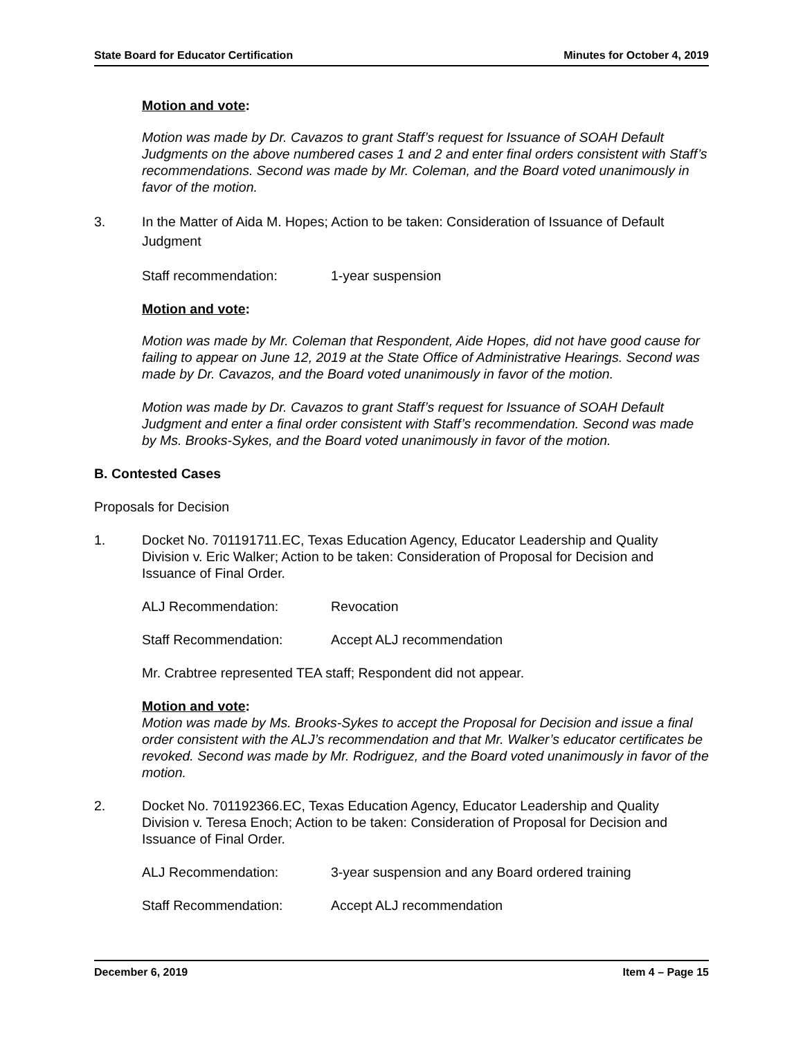State Board for Educator Certification Minutes for October 4, 2019
Motion and vote:
Motion was made by Dr. Cavazos to grant Staff’s request for Issuance of SOAH Default Judgments on the above numbered cases 1 and 2 and enter final orders consistent with Staff’s recommendations. Second was made by Mr. Coleman, and the Board voted unanimously in favor of the motion.
3. In the Matter of Aida M. Hopes; Action to be taken: Consideration of Issuance of Default Judgment
Staff recommendation: 1-year suspension
Motion and vote:
Motion was made by Mr. Coleman that Respondent, Aide Hopes, did not have good cause for failing to appear on June 12, 2019 at the State Office of Administrative Hearings. Second was made by Dr. Cavazos, and the Board voted unanimously in favor of the motion.
Motion was made by Dr. Cavazos to grant Staff’s request for Issuance of SOAH Default Judgment and enter a final order consistent with Staff’s recommendation. Second was made by Ms. Brooks-Sykes, and the Board voted unanimously in favor of the motion.
B. Contested Cases
Proposals for Decision
1. Docket No. 701191711.EC, Texas Education Agency, Educator Leadership and Quality Division v. Eric Walker; Action to be taken: Consideration of Proposal for Decision and Issuance of Final Order.
ALJ Recommendation: Revocation
Staff Recommendation: Accept ALJ recommendation
Mr. Crabtree represented TEA staff; Respondent did not appear.
Motion and vote:
Motion was made by Ms. Brooks-Sykes to accept the Proposal for Decision and issue a final order consistent with the ALJ’s recommendation and that Mr. Walker’s educator certificates be revoked. Second was made by Mr. Rodriguez, and the Board voted unanimously in favor of the motion.
2. Docket No. 701192366.EC, Texas Education Agency, Educator Leadership and Quality Division v. Teresa Enoch; Action to be taken: Consideration of Proposal for Decision and Issuance of Final Order.
ALJ Recommendation: 3-year suspension and any Board ordered training
Staff Recommendation: Accept ALJ recommendation
December 6, 2019 Item 4 – Page 15